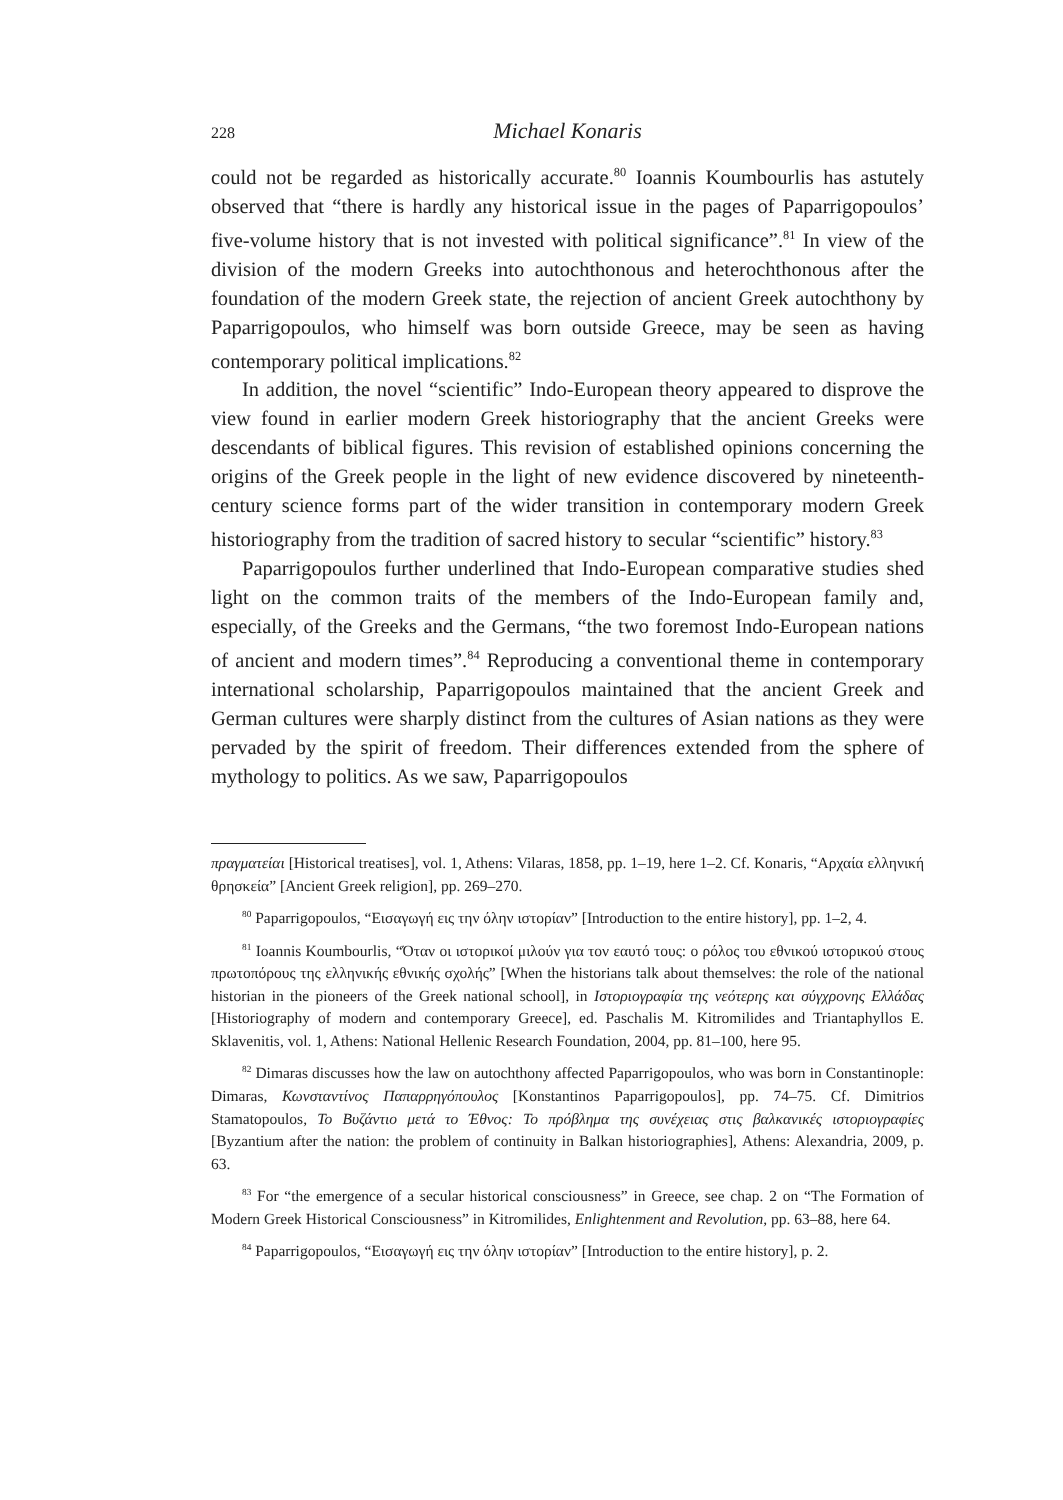228 Michael Konaris
could not be regarded as historically accurate.<sup>80</sup> Ioannis Koumbourlis has astutely observed that “there is hardly any historical issue in the pages of Paparrigopoulos’ five-volume history that is not invested with political significance”.<sup>81</sup> In view of the division of the modern Greeks into autochthonous and heterochthonous after the foundation of the modern Greek state, the rejection of ancient Greek autochthony by Paparrigopoulos, who himself was born outside Greece, may be seen as having contemporary political implications.<sup>82</sup>
In addition, the novel “scientific” Indo-European theory appeared to disprove the view found in earlier modern Greek historiography that the ancient Greeks were descendants of biblical figures. This revision of established opinions concerning the origins of the Greek people in the light of new evidence discovered by nineteenth-century science forms part of the wider transition in contemporary modern Greek historiography from the tradition of sacred history to secular “scientific” history.<sup>83</sup>
Paparrigopoulos further underlined that Indo-European comparative studies shed light on the common traits of the members of the Indo-European family and, especially, of the Greeks and the Germans, “the two foremost Indo-European nations of ancient and modern times”.<sup>84</sup> Reproducing a conventional theme in contemporary international scholarship, Paparrigopoulos maintained that the ancient Greek and German cultures were sharply distinct from the cultures of Asian nations as they were pervaded by the spirit of freedom. Their differences extended from the sphere of mythology to politics. As we saw, Paparrigopoulos
πραγματείαι [Historical treatises], vol. 1, Athens: Vilaras, 1858, pp. 1–19, here 1–2. Cf. Konaris, “Αρχαία ελληνική θρησκεία” [Ancient Greek religion], pp. 269–270.
<sup>80</sup> Paparrigopoulos, “Εισαγωγή εις την όλην ιστορίαν” [Introduction to the entire history], pp. 1–2, 4.
<sup>81</sup> Ioannis Koumbourlis, “Όταν οι ιστορικοί μιλούν για τον εαυτό τους: ο ρόλος του εθνικού ιστορικού στους πρωτοπόρους της ελληνικής εθνικής σχολής” [When the historians talk about themselves: the role of the national historian in the pioneers of the Greek national school], in Ιστοριογραφία της νεότερης και σύγχρονης Ελλάδας [Historiography of modern and contemporary Greece], ed. Paschalis M. Kitromilides and Triantaphyllos E. Sklavenitis, vol. 1, Athens: National Hellenic Research Foundation, 2004, pp. 81–100, here 95.
<sup>82</sup> Dimaras discusses how the law on autochthony affected Paparrigopoulos, who was born in Constantinople: Dimaras, Κωνσταντίνος Παπαρρηγόπουλος [Konstantinos Paparrigopoulos], pp. 74–75. Cf. Dimitrios Stamatopoulos, Το Βυζάντιο μετά το Έθνος: Το πρόβλημα της συνέχειας στις βαλκανικές ιστοριογραφίες [Byzantium after the nation: the problem of continuity in Balkan historiographies], Athens: Alexandria, 2009, p. 63.
<sup>83</sup> For “the emergence of a secular historical consciousness” in Greece, see chap. 2 on “The Formation of Modern Greek Historical Consciousness” in Kitromilides, Enlightenment and Revolution, pp. 63–88, here 64.
<sup>84</sup> Paparrigopoulos, “Εισαγωγή εις την όλην ιστορίαν” [Introduction to the entire history], p. 2.